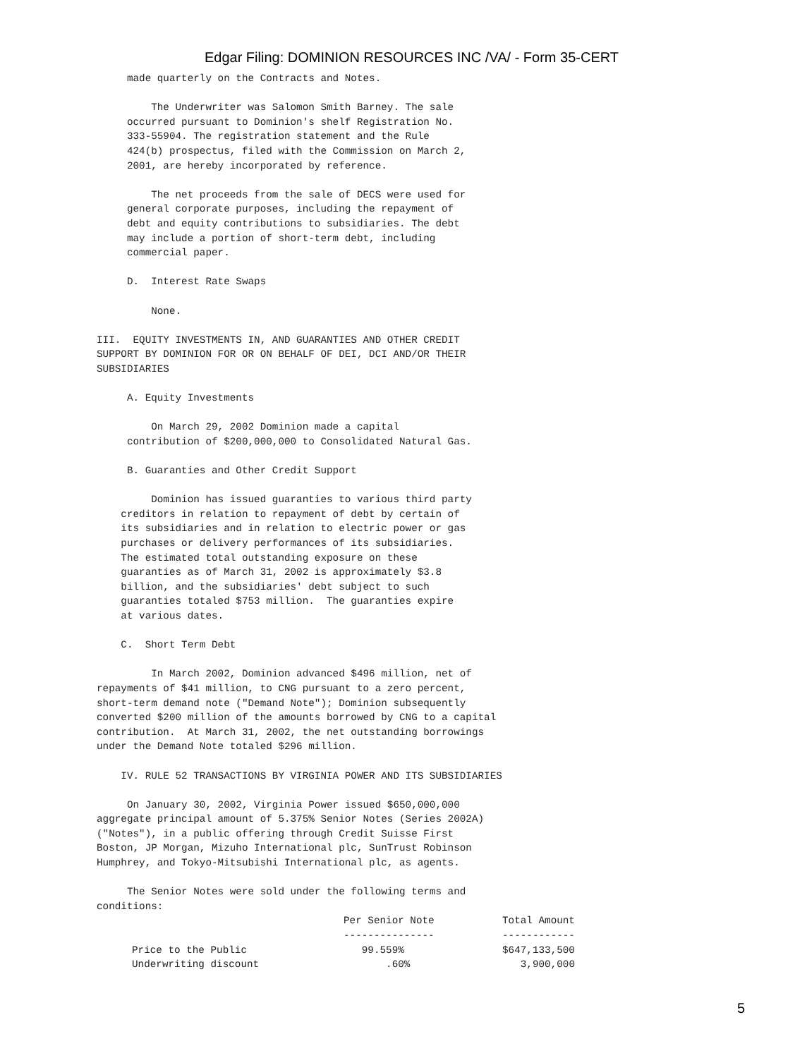Edgar Filing: DOMINION RESOURCES INC /VA/ - Form 35-CERT
     made quarterly on the Contracts and Notes.

         The Underwriter was Salomon Smith Barney. The sale
     occurred pursuant to Dominion's shelf Registration No.
     333-55904. The registration statement and the Rule
     424(b) prospectus, filed with the Commission on March 2,
     2001, are hereby incorporated by reference.

         The net proceeds from the sale of DECS were used for
     general corporate purposes, including the repayment of
     debt and equity contributions to subsidiaries. The debt
     may include a portion of short-term debt, including
     commercial paper.

     D.  Interest Rate Swaps

         None.

III.  EQUITY INVESTMENTS IN, AND GUARANTIES AND OTHER CREDIT
SUPPORT BY DOMINION FOR OR ON BEHALF OF DEI, DCI AND/OR THEIR
SUBSIDIARIES

     A. Equity Investments

         On March 29, 2002 Dominion made a capital
     contribution of $200,000,000 to Consolidated Natural Gas.

     B. Guaranties and Other Credit Support

         Dominion has issued guaranties to various third party
    creditors in relation to repayment of debt by certain of
    its subsidiaries and in relation to electric power or gas
    purchases or delivery performances of its subsidiaries.
    The estimated total outstanding exposure on these
    guaranties as of March 31, 2002 is approximately $3.8
    billion, and the subsidiaries' debt subject to such
    guaranties totaled $753 million.  The guaranties expire
    at various dates.

    C.  Short Term Debt

         In March 2002, Dominion advanced $496 million, net of
repayments of $41 million, to CNG pursuant to a zero percent,
short-term demand note ("Demand Note"); Dominion subsequently
converted $200 million of the amounts borrowed by CNG to a capital
contribution.  At March 31, 2002, the net outstanding borrowings
under the Demand Note totaled $296 million.

    IV. RULE 52 TRANSACTIONS BY VIRGINIA POWER AND ITS SUBSIDIARIES

     On January 30, 2002, Virginia Power issued $650,000,000
aggregate principal amount of 5.375% Senior Notes (Series 2002A)
("Notes"), in a public offering through Credit Suisse First
Boston, JP Morgan, Mizuho International plc, SunTrust Robinson
Humphrey, and Tokyo-Mitsubishi International plc, as agents.

     The Senior Notes were sold under the following terms and
conditions:
| | Per Senior Note | Total Amount |
| --- | --- | --- |
| | --------------- | ------------ |
| Price to the Public | 99.559% | $647,133,500 |
| Underwriting discount | .60% | 3,900,000 |
5